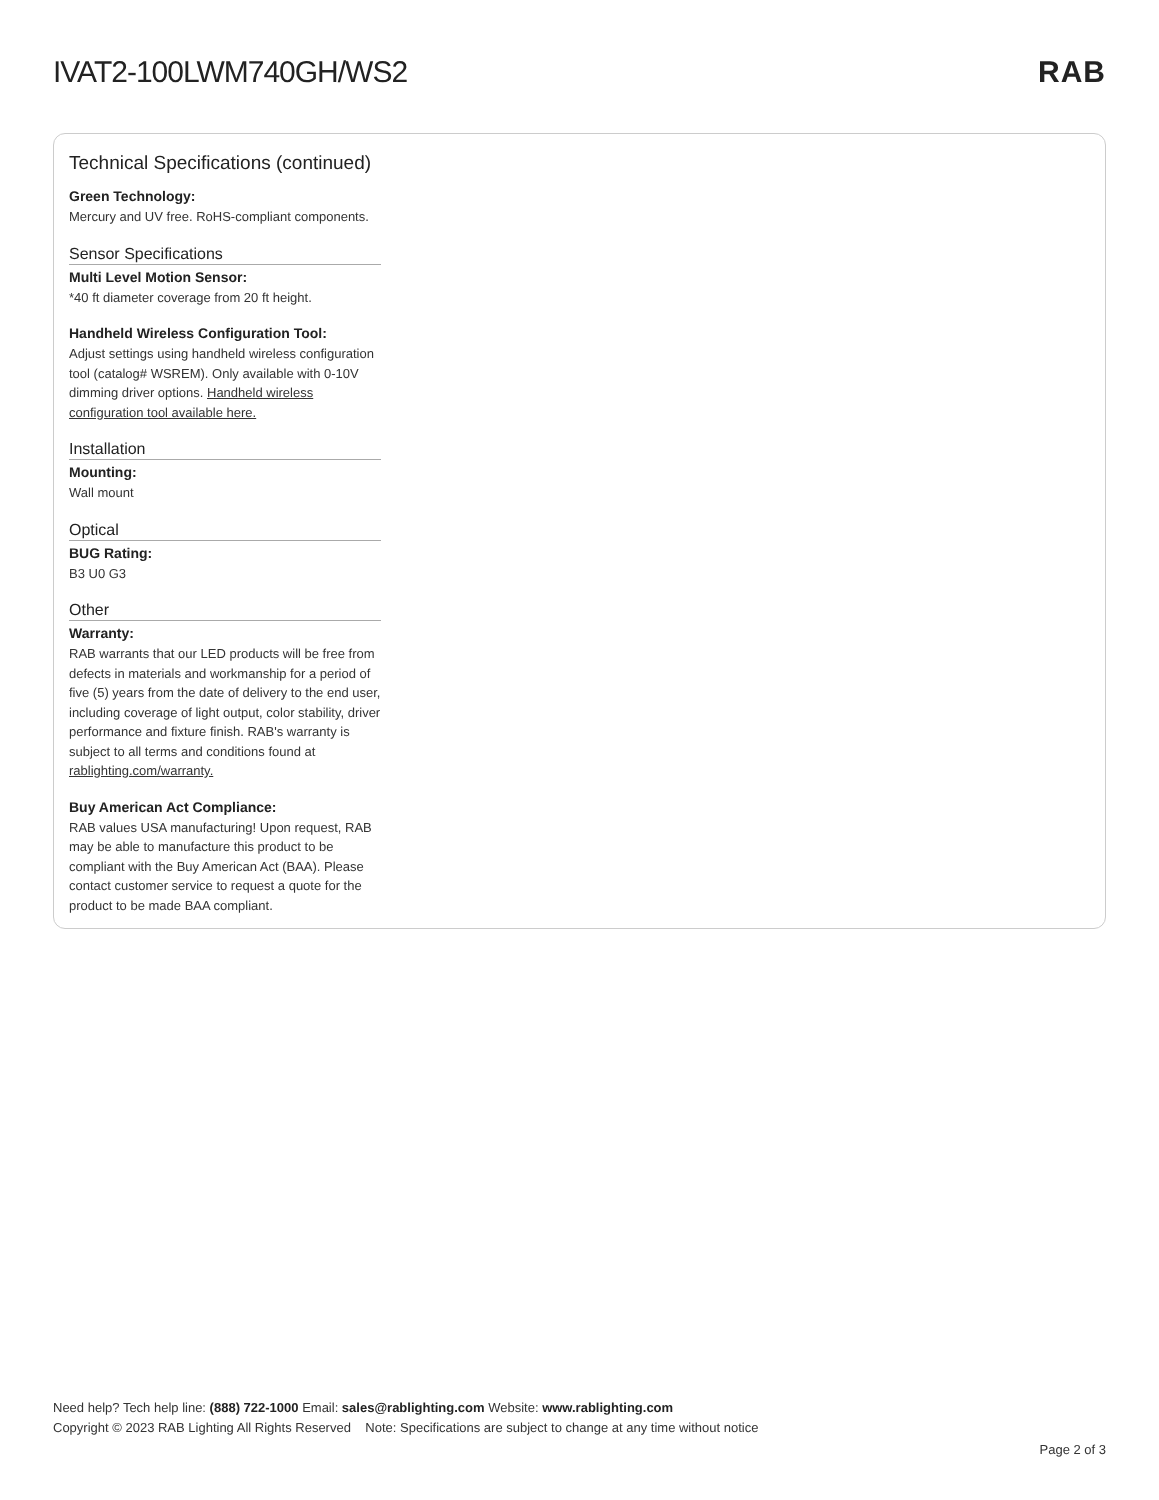IVAT2-100LWM740GH/WS2 RAB
Technical Specifications (continued)
Green Technology:
Mercury and UV free. RoHS-compliant components.
Sensor Specifications
Multi Level Motion Sensor:
*40 ft diameter coverage from 20 ft height.
Handheld Wireless Configuration Tool:
Adjust settings using handheld wireless configuration tool (catalog# WSREM). Only available with 0-10V dimming driver options. Handheld wireless configuration tool available here.
Installation
Mounting:
Wall mount
Optical
BUG Rating:
B3 U0 G3
Other
Warranty:
RAB warrants that our LED products will be free from defects in materials and workmanship for a period of five (5) years from the date of delivery to the end user, including coverage of light output, color stability, driver performance and fixture finish. RAB's warranty is subject to all terms and conditions found at rablighting.com/warranty.
Buy American Act Compliance:
RAB values USA manufacturing! Upon request, RAB may be able to manufacture this product to be compliant with the Buy American Act (BAA). Please contact customer service to request a quote for the product to be made BAA compliant.
Need help? Tech help line: (888) 722-1000 Email: sales@rablighting.com Website: www.rablighting.com
Copyright © 2023 RAB Lighting All Rights Reserved Note: Specifications are subject to change at any time without notice
Page 2 of 3